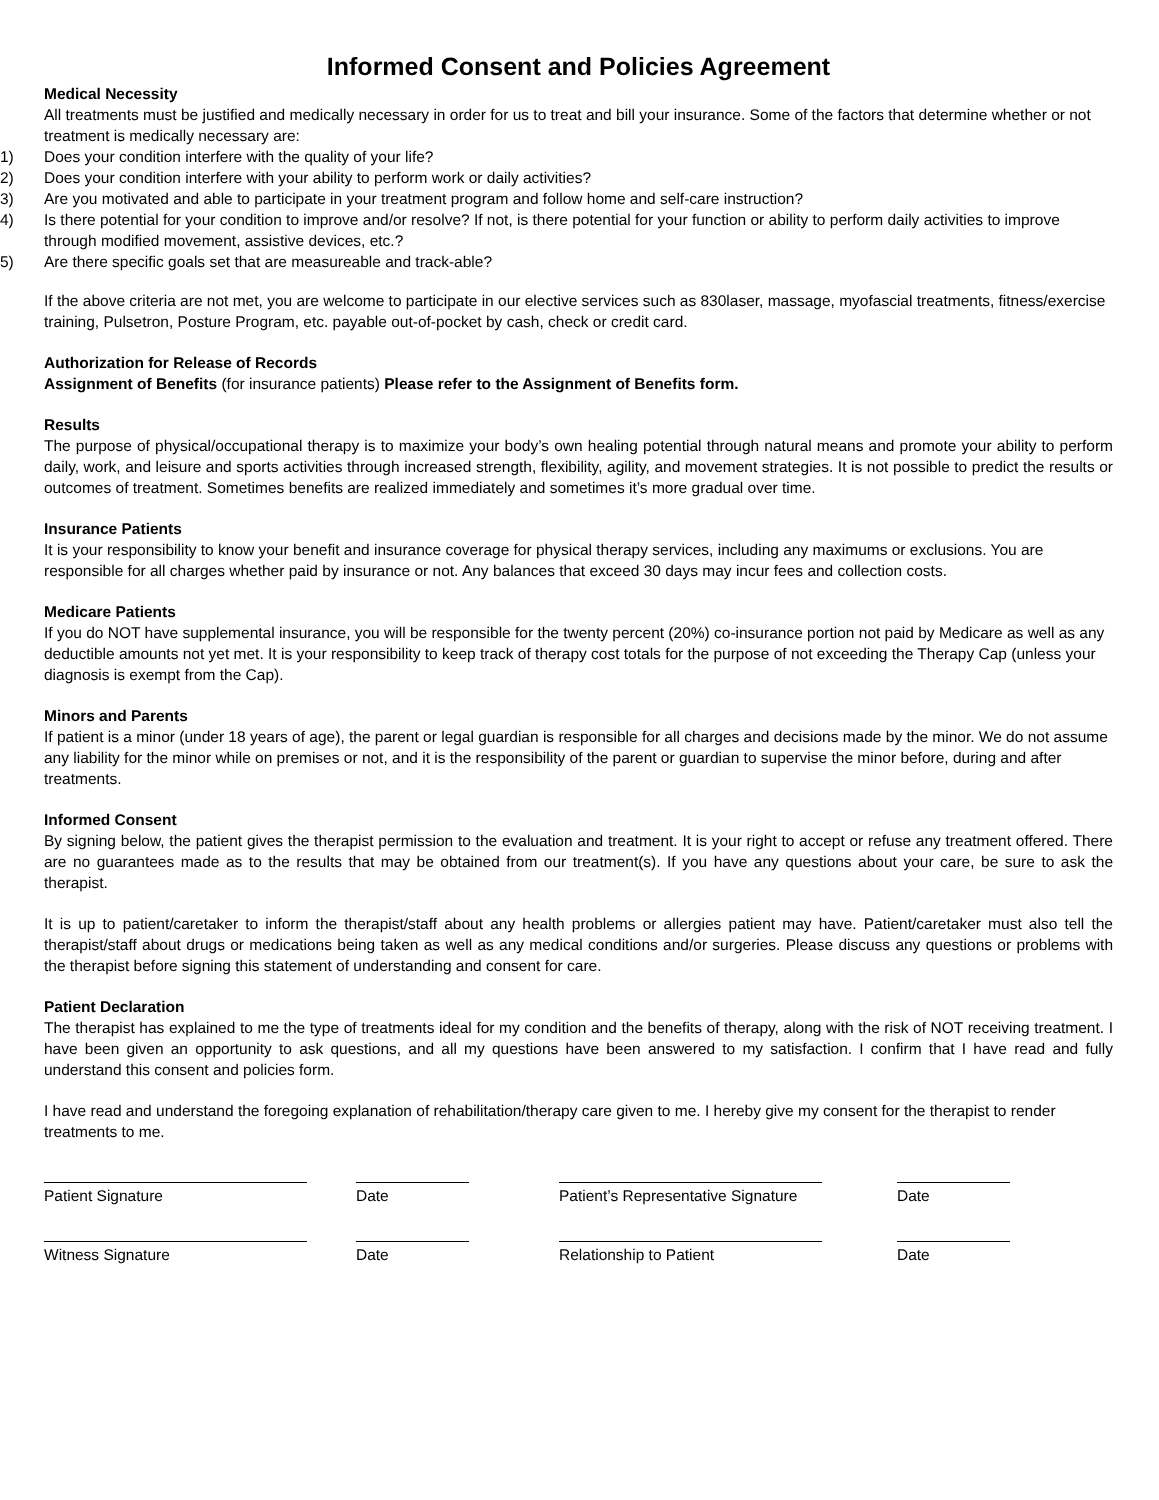Informed Consent and Policies Agreement
Medical Necessity
All treatments must be justified and medically necessary in order for us to treat and bill your insurance. Some of the factors that determine whether or not treatment is medically necessary are:
1) Does your condition interfere with the quality of your life?
2) Does your condition interfere with your ability to perform work or daily activities?
3) Are you motivated and able to participate in your treatment program and follow home and self-care instruction?
4) Is there potential for your condition to improve and/or resolve? If not, is there potential for your function or ability to perform daily activities to improve through modified movement, assistive devices, etc.?
5) Are there specific goals set that are measureable and track-able?
If the above criteria are not met, you are welcome to participate in our elective services such as 830laser, massage, myofascial treatments, fitness/exercise training, Pulsetron, Posture Program, etc. payable out-of-pocket by cash, check or credit card.
Authorization for Release of Records
Assignment of Benefits (for insurance patients) Please refer to the Assignment of Benefits form.
Results
The purpose of physical/occupational therapy is to maximize your body’s own healing potential through natural means and promote your ability to perform daily, work, and leisure and sports activities through increased strength, flexibility, agility, and movement strategies. It is not possible to predict the results or outcomes of treatment. Sometimes benefits are realized immediately and sometimes it’s more gradual over time.
Insurance Patients
It is your responsibility to know your benefit and insurance coverage for physical therapy services, including any maximums or exclusions. You are responsible for all charges whether paid by insurance or not. Any balances that exceed 30 days may incur fees and collection costs.
Medicare Patients
If you do NOT have supplemental insurance, you will be responsible for the twenty percent (20%) co-insurance portion not paid by Medicare as well as any deductible amounts not yet met. It is your responsibility to keep track of therapy cost totals for the purpose of not exceeding the Therapy Cap (unless your diagnosis is exempt from the Cap).
Minors and Parents
If patient is a minor (under 18 years of age), the parent or legal guardian is responsible for all charges and decisions made by the minor. We do not assume any liability for the minor while on premises or not, and it is the responsibility of the parent or guardian to supervise the minor before, during and after treatments.
Informed Consent
By signing below, the patient gives the therapist permission to the evaluation and treatment. It is your right to accept or refuse any treatment offered. There are no guarantees made as to the results that may be obtained from our treatment(s). If you have any questions about your care, be sure to ask the therapist.
It is up to patient/caretaker to inform the therapist/staff about any health problems or allergies patient may have. Patient/caretaker must also tell the therapist/staff about drugs or medications being taken as well as any medical conditions and/or surgeries. Please discuss any questions or problems with the therapist before signing this statement of understanding and consent for care.
Patient Declaration
The therapist has explained to me the type of treatments ideal for my condition and the benefits of therapy, along with the risk of NOT receiving treatment. I have been given an opportunity to ask questions, and all my questions have been answered to my satisfaction. I confirm that I have read and fully understand this consent and policies form.
I have read and understand the foregoing explanation of rehabilitation/therapy care given to me. I hereby give my consent for the therapist to render treatments to me.
Patient Signature Date Patient’s Representative Signature Date
Witness Signature Date Relationship to Patient Date